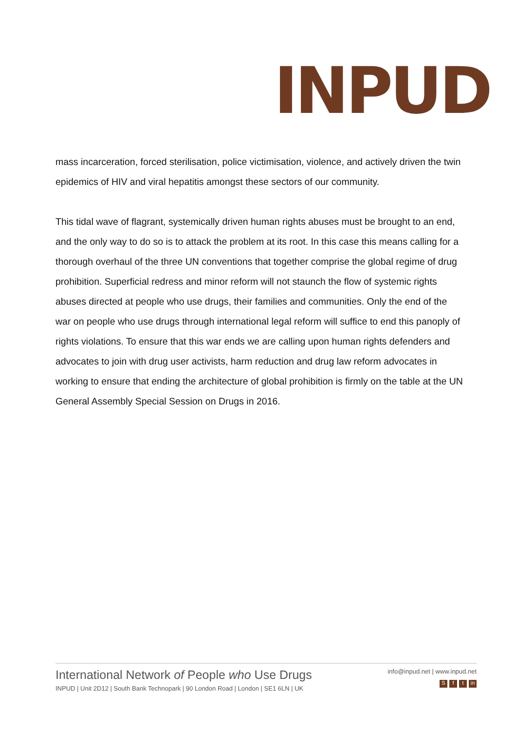INPUD
mass incarceration, forced sterilisation, police victimisation, violence, and actively driven the twin epidemics of HIV and viral hepatitis amongst these sectors of our community.
This tidal wave of flagrant, systemically driven human rights abuses must be brought to an end, and the only way to do so is to attack the problem at its root. In this case this means calling for a thorough overhaul of the three UN conventions that together comprise the global regime of drug prohibition. Superficial redress and minor reform will not staunch the flow of systemic rights abuses directed at people who use drugs, their families and communities. Only the end of the war on people who use drugs through international legal reform will suffice to end this panoply of rights violations. To ensure that this war ends we are calling upon human rights defenders and advocates to join with drug user activists, harm reduction and drug law reform advocates in working to ensure that ending the architecture of global prohibition is firmly on the table at the UN General Assembly Special Session on Drugs in 2016.
International Network of People who Use Drugs
INPUD | Unit 2D12 | South Bank Technopark | 90 London Road | London | SE1 6LN | UK
info@inpud.net | www.inpud.net
Sf t in